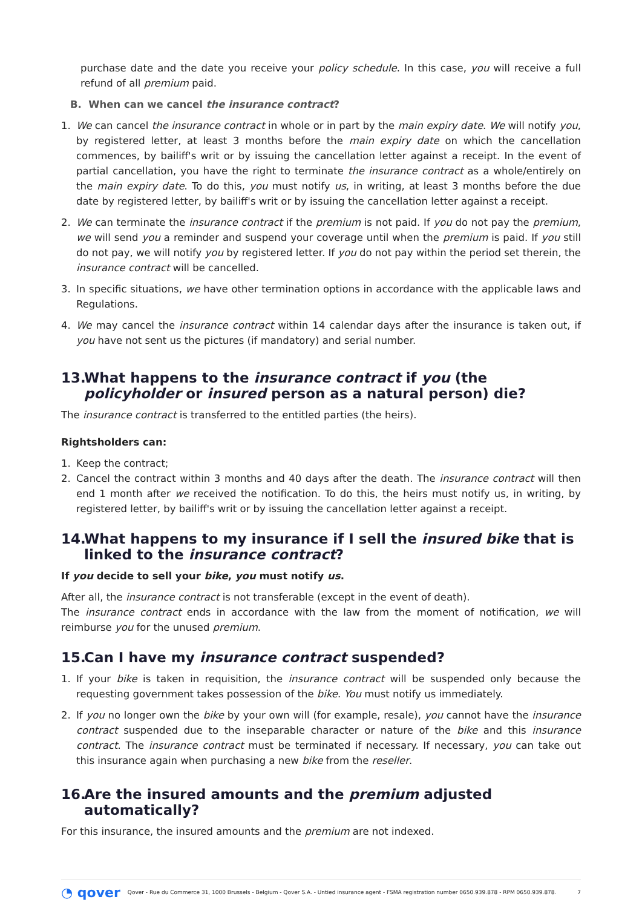purchase date and the date you receive your policy schedule. In this case, you will receive a full refund of all premium paid.
B. When can we cancel the insurance contract?
1. We can cancel the insurance contract in whole or in part by the main expiry date. We will notify you, by registered letter, at least 3 months before the main expiry date on which the cancellation commences, by bailiff's writ or by issuing the cancellation letter against a receipt. In the event of partial cancellation, you have the right to terminate the insurance contract as a whole/entirely on the main expiry date. To do this, you must notify us, in writing, at least 3 months before the due date by registered letter, by bailiff's writ or by issuing the cancellation letter against a receipt.
2. We can terminate the insurance contract if the premium is not paid. If you do not pay the premium, we will send you a reminder and suspend your coverage until when the premium is paid. If you still do not pay, we will notify you by registered letter. If you do not pay within the period set therein, the insurance contract will be cancelled.
3. In specific situations, we have other termination options in accordance with the applicable laws and Regulations.
4. We may cancel the insurance contract within 14 calendar days after the insurance is taken out, if you have not sent us the pictures (if mandatory) and serial number.
13. What happens to the insurance contract if you (the policyholder or insured person as a natural person) die?
The insurance contract is transferred to the entitled parties (the heirs).
Rightsholders can:
1. Keep the contract;
2. Cancel the contract within 3 months and 40 days after the death. The insurance contract will then end 1 month after we received the notification. To do this, the heirs must notify us, in writing, by registered letter, by bailiff's writ or by issuing the cancellation letter against a receipt.
14. What happens to my insurance if I sell the insured bike that is linked to the insurance contract?
If you decide to sell your bike, you must notify us.
After all, the insurance contract is not transferable (except in the event of death).
The insurance contract ends in accordance with the law from the moment of notification, we will reimburse you for the unused premium.
15. Can I have my insurance contract suspended?
1. If your bike is taken in requisition, the insurance contract will be suspended only because the requesting government takes possession of the bike. You must notify us immediately.
2. If you no longer own the bike by your own will (for example, resale), you cannot have the insurance contract suspended due to the inseparable character or nature of the bike and this insurance contract. The insurance contract must be terminated if necessary. If necessary, you can take out this insurance again when purchasing a new bike from the reseller.
16. Are the insured amounts and the premium adjusted automatically?
For this insurance, the insured amounts and the premium are not indexed.
◔ qover Qover - Rue du Commerce 31, 1000 Brussels - Belgium - Qover S.A. - Untied insurance agent - FSMA registration number 0650.939.878 - RPM 0650.939.878. 7